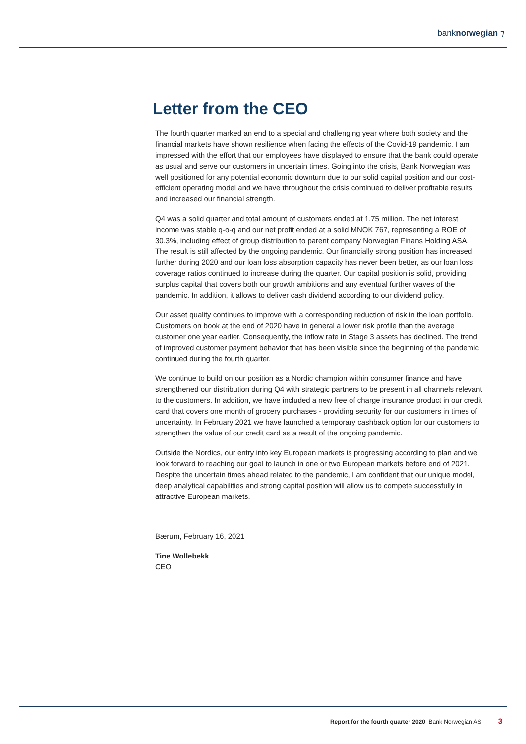banknorwegian ⁊
Letter from the CEO
The fourth quarter marked an end to a special and challenging year where both society and the financial markets have shown resilience when facing the effects of the Covid-19 pandemic. I am impressed with the effort that our employees have displayed to ensure that the bank could operate as usual and serve our customers in uncertain times. Going into the crisis, Bank Norwegian was well positioned for any potential economic downturn due to our solid capital position and our cost-efficient operating model and we have throughout the crisis continued to deliver profitable results and increased our financial strength.
Q4 was a solid quarter and total amount of customers ended at 1.75 million. The net interest income was stable q-o-q and our net profit ended at a solid MNOK 767, representing a ROE of 30.3%, including effect of group distribution to parent company Norwegian Finans Holding ASA. The result is still affected by the ongoing pandemic. Our financially strong position has increased further during 2020 and our loan loss absorption capacity has never been better, as our loan loss coverage ratios continued to increase during the quarter. Our capital position is solid, providing surplus capital that covers both our growth ambitions and any eventual further waves of the pandemic. In addition, it allows to deliver cash dividend according to our dividend policy.
Our asset quality continues to improve with a corresponding reduction of risk in the loan portfolio. Customers on book at the end of 2020 have in general a lower risk profile than the average customer one year earlier. Consequently, the inflow rate in Stage 3 assets has declined. The trend of improved customer payment behavior that has been visible since the beginning of the pandemic continued during the fourth quarter.
We continue to build on our position as a Nordic champion within consumer finance and have strengthened our distribution during Q4 with strategic partners to be present in all channels relevant to the customers. In addition, we have included a new free of charge insurance product in our credit card that covers one month of grocery purchases - providing security for our customers in times of uncertainty. In February 2021 we have launched a temporary cashback option for our customers to strengthen the value of our credit card as a result of the ongoing pandemic.
Outside the Nordics, our entry into key European markets is progressing according to plan and we look forward to reaching our goal to launch in one or two European markets before end of 2021. Despite the uncertain times ahead related to the pandemic, I am confident that our unique model, deep analytical capabilities and strong capital position will allow us to compete successfully in attractive European markets.
Bærum, February 16, 2021
Tine Wollebekk
CEO
Report for the fourth quarter 2020 Bank Norwegian AS 3